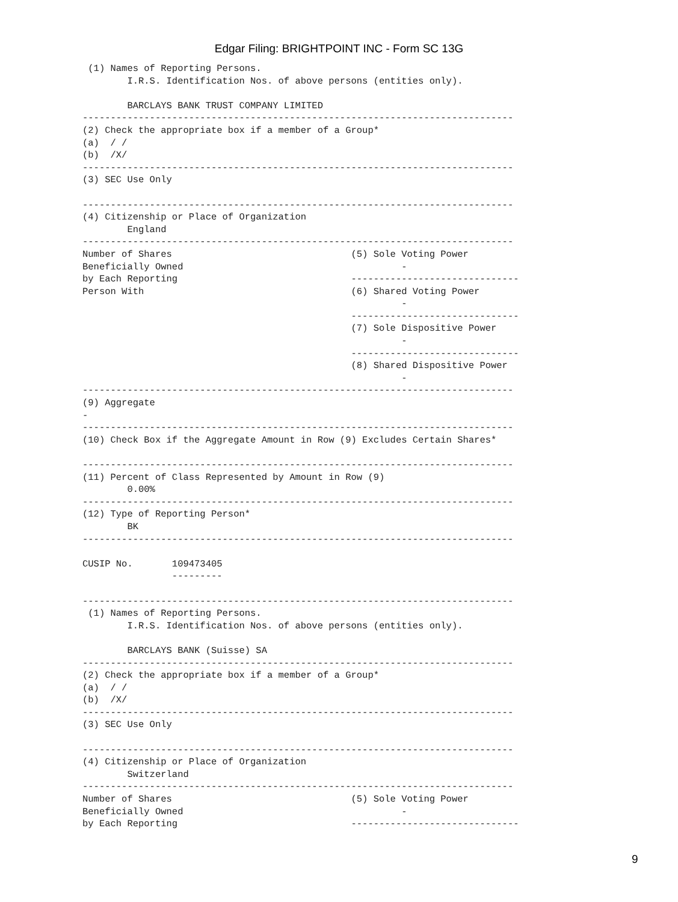Edgar Filing: BRIGHTPOINT INC - Form SC 13G
 (1) Names of Reporting Persons.
        I.R.S. Identification Nos. of above persons (entities only).

        BARCLAYS BANK TRUST COMPANY LIMITED
-----------------------------------------------------------------------------
(2) Check the appropriate box if a member of a Group*
(a)  / /
(b)  /X/
-----------------------------------------------------------------------------
(3) SEC Use Only

-----------------------------------------------------------------------------
(4) Citizenship or Place of Organization
        England
-----------------------------------------------------------------------------
Number of Shares                                (5) Sole Voting Power
Beneficially Owned                                       -
by Each Reporting                               ------------------------------
Person With                                     (6) Shared Voting Power
                                                         -
                                                ------------------------------
                                                (7) Sole Dispositive Power
                                                         -
                                                ------------------------------
                                                (8) Shared Dispositive Power
                                                         -
-----------------------------------------------------------------------------
(9) Aggregate
-
-----------------------------------------------------------------------------
(10) Check Box if the Aggregate Amount in Row (9) Excludes Certain Shares*

-----------------------------------------------------------------------------
(11) Percent of Class Represented by Amount in Row (9)
        0.00%
-----------------------------------------------------------------------------
(12) Type of Reporting Person*
        BK
-----------------------------------------------------------------------------

CUSIP No.       109473405
                ---------

-----------------------------------------------------------------------------
 (1) Names of Reporting Persons.
        I.R.S. Identification Nos. of above persons (entities only).

        BARCLAYS BANK (Suisse) SA
-----------------------------------------------------------------------------
(2) Check the appropriate box if a member of a Group*
(a)  / /
(b)  /X/
-----------------------------------------------------------------------------
(3) SEC Use Only

-----------------------------------------------------------------------------
(4) Citizenship or Place of Organization
        Switzerland
-----------------------------------------------------------------------------
Number of Shares                                (5) Sole Voting Power
Beneficially Owned                                       -
by Each Reporting                               ------------------------------
9